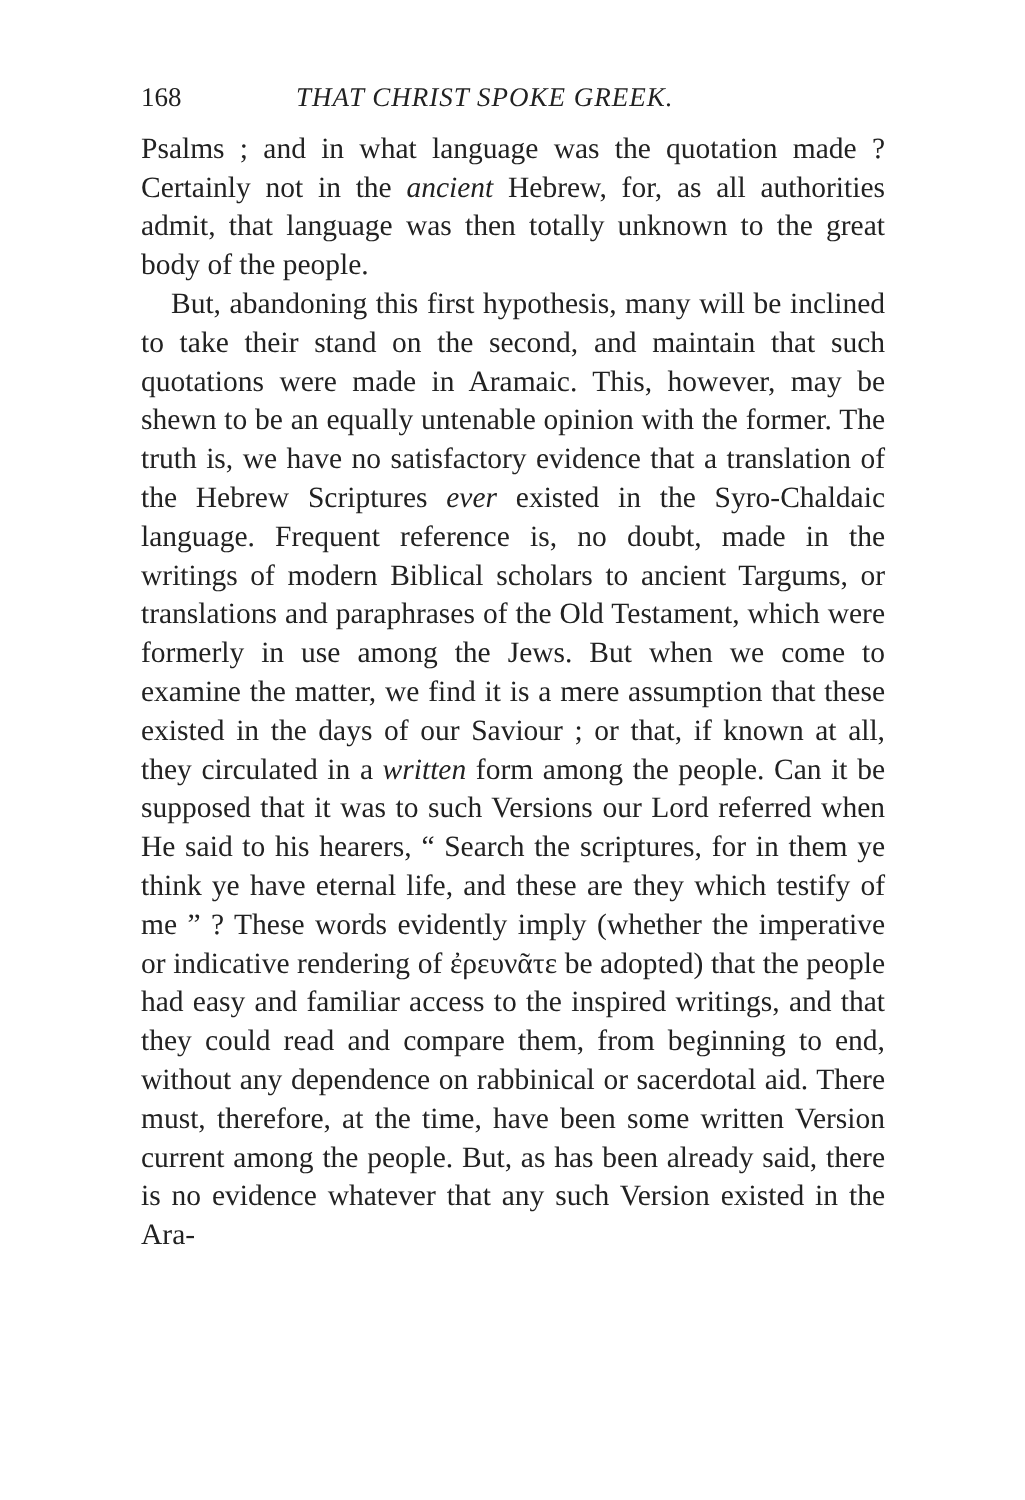168 THAT CHRIST SPOKE GREEK.
Psalms ; and in what language was the quotation made ? Certainly not in the ancient Hebrew, for, as all authorities admit, that language was then totally unknown to the great body of the people.
But, abandoning this first hypothesis, many will be inclined to take their stand on the second, and maintain that such quotations were made in Aramaic. This, however, may be shewn to be an equally untenable opinion with the former. The truth is, we have no satisfactory evidence that a translation of the Hebrew Scriptures ever existed in the Syro-Chaldaic language. Frequent reference is, no doubt, made in the writings of modern Biblical scholars to ancient Targums, or translations and paraphrases of the Old Testament, which were formerly in use among the Jews. But when we come to examine the matter, we find it is a mere assumption that these existed in the days of our Saviour ; or that, if known at all, they circulated in a written form among the people. Can it be supposed that it was to such Versions our Lord referred when He said to his hearers, “ Search the scriptures, for in them ye think ye have eternal life, and these are they which testify of me ” ? These words evidently imply (whether the imperative or indicative rendering of ἐρευνᾶτε be adopted) that the people had easy and familiar access to the inspired writings, and that they could read and compare them, from beginning to end, without any dependence on rabbinical or sacerdotal aid. There must, therefore, at the time, have been some written Version current among the people. But, as has been already said, there is no evidence whatever that any such Version existed in the Ara-